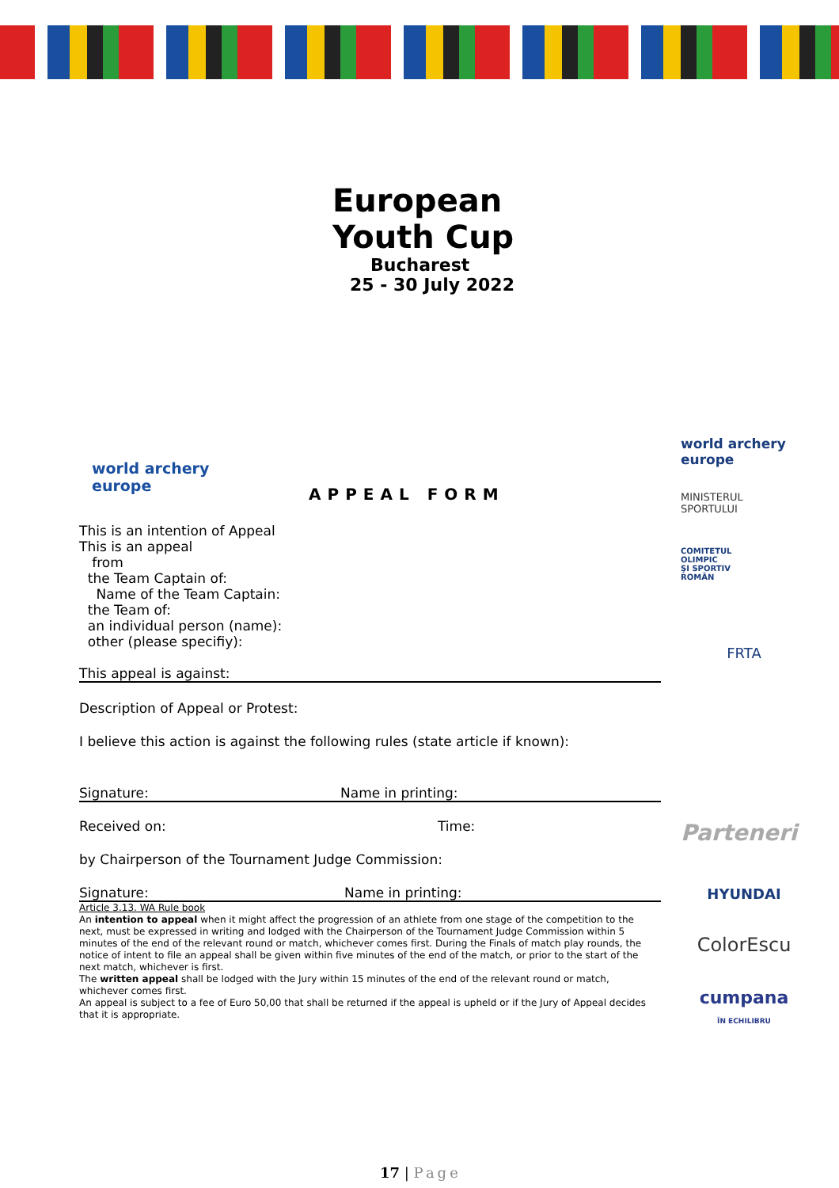European
Youth Cup
Bucharest
25 - 30 July 2022
world archery
europe
world archery
europe
MINISTERUL
SPORTULUI
COMITETUL
OLIMPIC
ŞI SPORTIV
ROMÂN
FRTA
Parteneri
HYUNDAI
ColorEscu
cumpana
ÎN ECHILIBRU
APPEAL FORM
This is an intention of Appeal
This is an appeal
from
the Team Captain of:
Name of the Team Captain:
the Team of:
an individual person (name):
other (please specifiy):
This appeal is against:
Description of Appeal or Protest:
I believe this action is against the following rules (state article if known):
Signature: Name in printing:
Received on: Time:
by Chairperson of the Tournament Judge Commission:
Signature: Name in printing:
Article 3.13. WA Rule book
An intention to appeal when it might affect the progression of an athlete from one stage of the competition to the next, must be expressed in writing and lodged with the Chairperson of the Tournament Judge Commission within 5 minutes of the end of the relevant round or match, whichever comes first. During the Finals of match play rounds, the notice of intent to file an appeal shall be given within five minutes of the end of the match, or prior to the start of the next match, whichever is first.
The written appeal shall be lodged with the Jury within 15 minutes of the end of the relevant round or match, whichever comes first.
An appeal is subject to a fee of Euro 50,00 that shall be returned if the appeal is upheld or if the Jury of Appeal decides that it is appropriate.
17 | Page